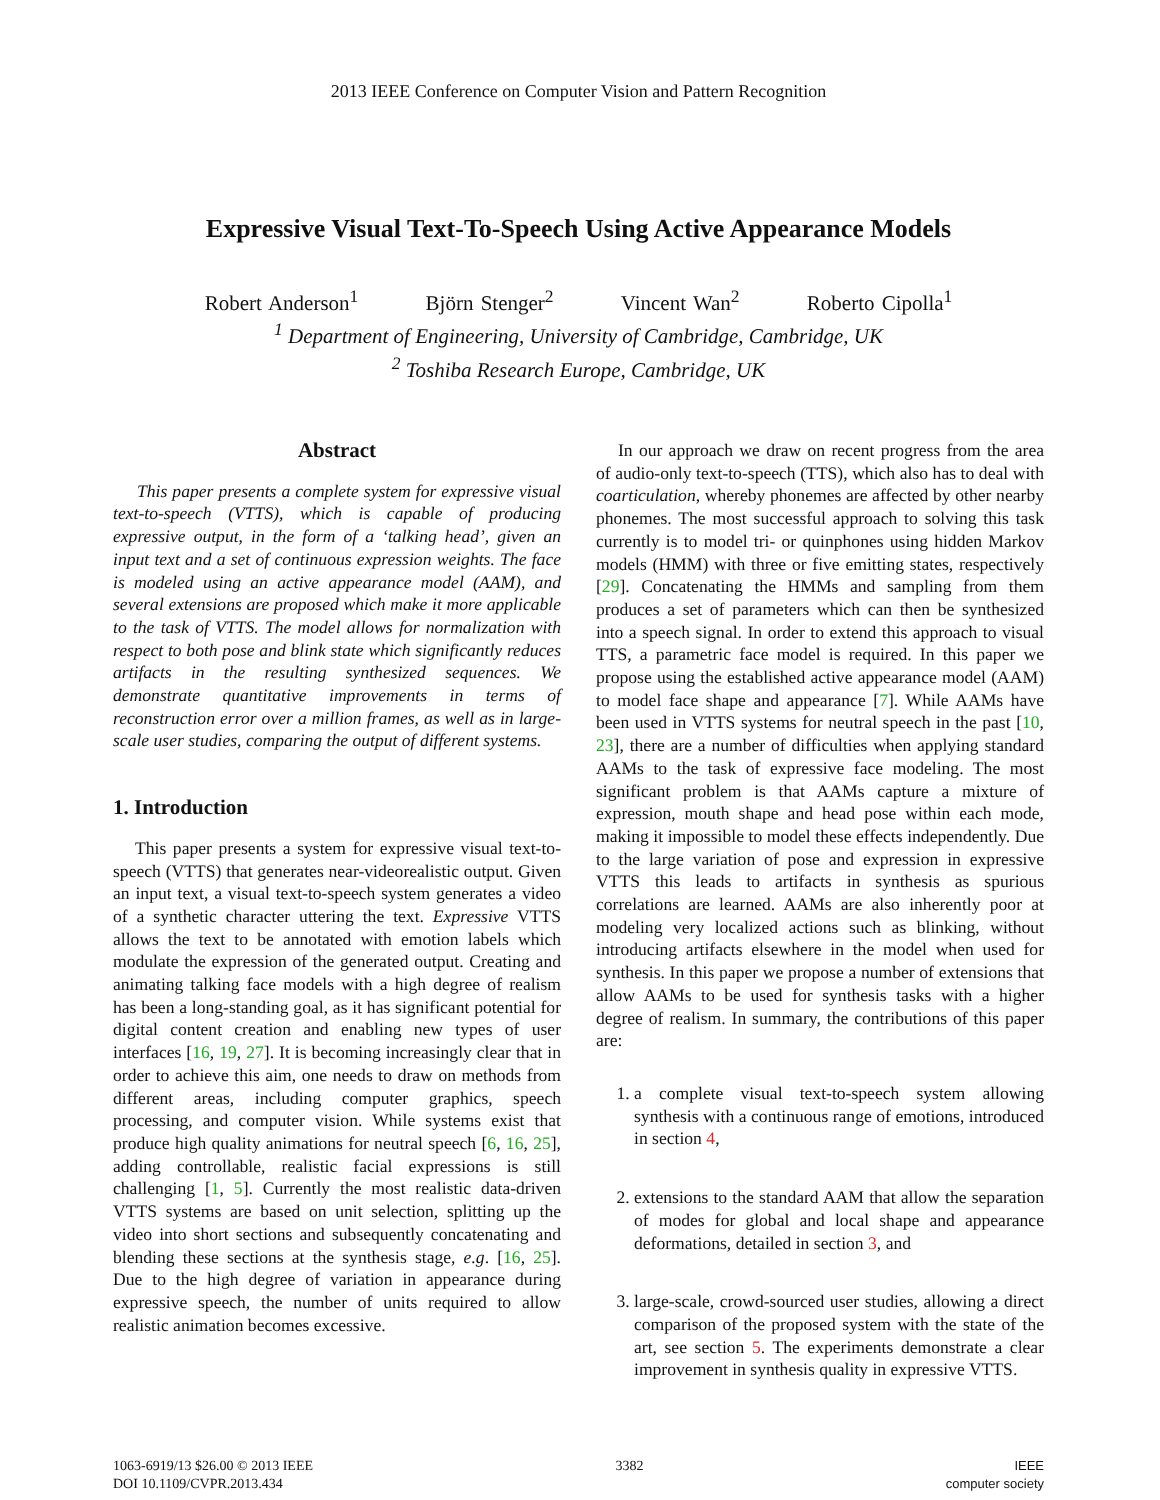2013 IEEE Conference on Computer Vision and Pattern Recognition
Expressive Visual Text-To-Speech Using Active Appearance Models
Robert Anderson<sup>1</sup> Björn Stenger<sup>2</sup> Vincent Wan<sup>2</sup> Roberto Cipolla<sup>1</sup>
<sup>1</sup> Department of Engineering, University of Cambridge, Cambridge, UK
<sup>2</sup> Toshiba Research Europe, Cambridge, UK
Abstract
This paper presents a complete system for expressive visual text-to-speech (VTTS), which is capable of producing expressive output, in the form of a ‘talking head’, given an input text and a set of continuous expression weights. The face is modeled using an active appearance model (AAM), and several extensions are proposed which make it more applicable to the task of VTTS. The model allows for normalization with respect to both pose and blink state which significantly reduces artifacts in the resulting synthesized sequences. We demonstrate quantitative improvements in terms of reconstruction error over a million frames, as well as in large-scale user studies, comparing the output of different systems.
1. Introduction
This paper presents a system for expressive visual text-to-speech (VTTS) that generates near-videorealistic output. Given an input text, a visual text-to-speech system generates a video of a synthetic character uttering the text. Expressive VTTS allows the text to be annotated with emotion labels which modulate the expression of the generated output. Creating and animating talking face models with a high degree of realism has been a long-standing goal, as it has significant potential for digital content creation and enabling new types of user interfaces [16, 19, 27]. It is becoming increasingly clear that in order to achieve this aim, one needs to draw on methods from different areas, including computer graphics, speech processing, and computer vision. While systems exist that produce high quality animations for neutral speech [6, 16, 25], adding controllable, realistic facial expressions is still challenging [1, 5]. Currently the most realistic data-driven VTTS systems are based on unit selection, splitting up the video into short sections and subsequently concatenating and blending these sections at the synthesis stage, e.g. [16, 25]. Due to the high degree of variation in appearance during expressive speech, the number of units required to allow realistic animation becomes excessive.
In our approach we draw on recent progress from the area of audio-only text-to-speech (TTS), which also has to deal with coarticulation, whereby phonemes are affected by other nearby phonemes. The most successful approach to solving this task currently is to model tri- or quinphones using hidden Markov models (HMM) with three or five emitting states, respectively [29]. Concatenating the HMMs and sampling from them produces a set of parameters which can then be synthesized into a speech signal. In order to extend this approach to visual TTS, a parametric face model is required. In this paper we propose using the established active appearance model (AAM) to model face shape and appearance [7]. While AAMs have been used in VTTS systems for neutral speech in the past [10, 23], there are a number of difficulties when applying standard AAMs to the task of expressive face modeling. The most significant problem is that AAMs capture a mixture of expression, mouth shape and head pose within each mode, making it impossible to model these effects independently. Due to the large variation of pose and expression in expressive VTTS this leads to artifacts in synthesis as spurious correlations are learned. AAMs are also inherently poor at modeling very localized actions such as blinking, without introducing artifacts elsewhere in the model when used for synthesis. In this paper we propose a number of extensions that allow AAMs to be used for synthesis tasks with a higher degree of realism. In summary, the contributions of this paper are:
1. a complete visual text-to-speech system allowing synthesis with a continuous range of emotions, introduced in section 4,
2. extensions to the standard AAM that allow the separation of modes for global and local shape and appearance deformations, detailed in section 3, and
3. large-scale, crowd-sourced user studies, allowing a direct comparison of the proposed system with the state of the art, see section 5. The experiments demonstrate a clear improvement in synthesis quality in expressive VTTS.
1063-6919/13 $26.00 © 2013 IEEE
DOI 10.1109/CVPR.2013.434
3382 IEEE
computer society